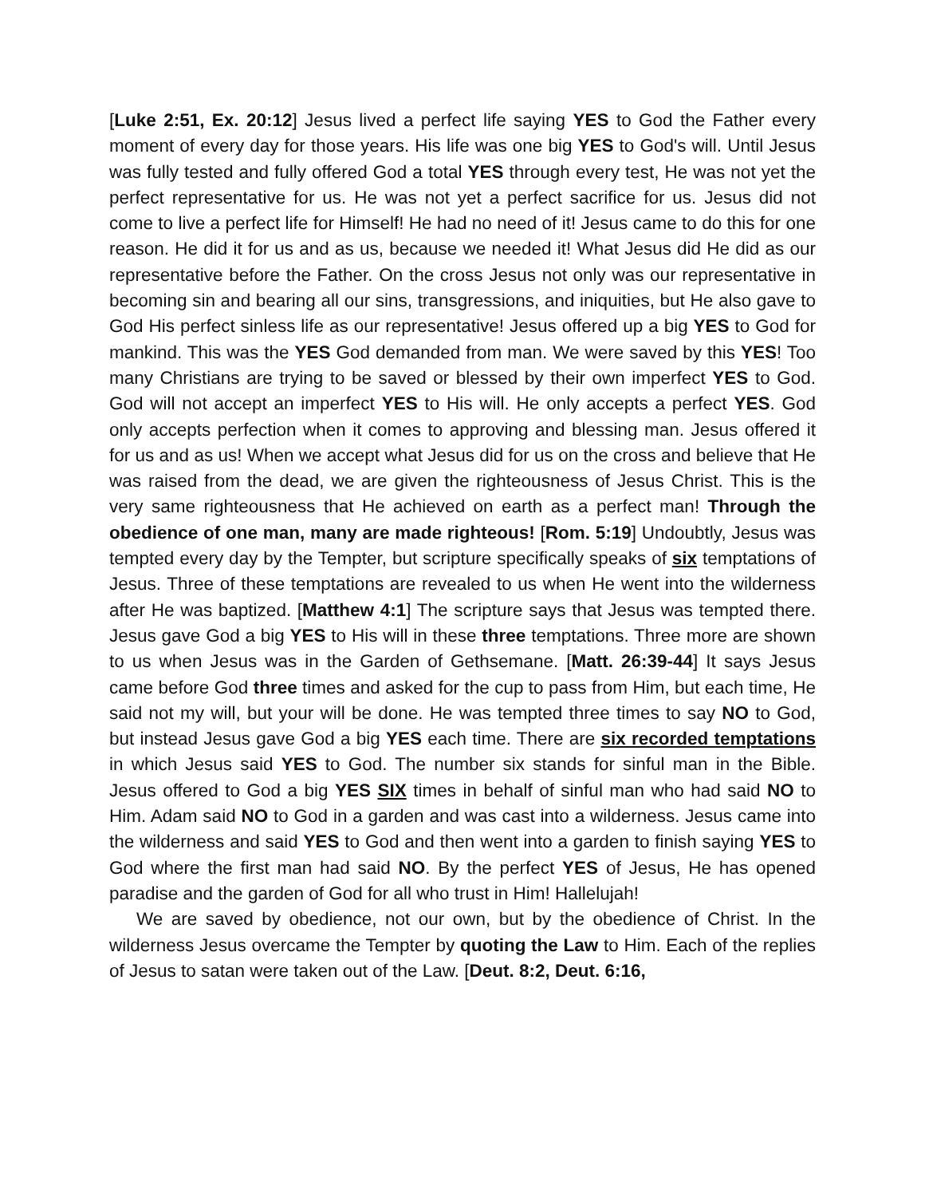[Luke 2:51, Ex. 20:12] Jesus lived a perfect life saying YES to God the Father every moment of every day for those years. His life was one big YES to God's will. Until Jesus was fully tested and fully offered God a total YES through every test, He was not yet the perfect representative for us. He was not yet a perfect sacrifice for us. Jesus did not come to live a perfect life for Himself! He had no need of it! Jesus came to do this for one reason. He did it for us and as us, because we needed it! What Jesus did He did as our representative before the Father. On the cross Jesus not only was our representative in becoming sin and bearing all our sins, transgressions, and iniquities, but He also gave to God His perfect sinless life as our representative! Jesus offered up a big YES to God for mankind. This was the YES God demanded from man. We were saved by this YES! Too many Christians are trying to be saved or blessed by their own imperfect YES to God. God will not accept an imperfect YES to His will. He only accepts a perfect YES. God only accepts perfection when it comes to approving and blessing man. Jesus offered it for us and as us! When we accept what Jesus did for us on the cross and believe that He was raised from the dead, we are given the righteousness of Jesus Christ. This is the very same righteousness that He achieved on earth as a perfect man! Through the obedience of one man, many are made righteous! [Rom. 5:19] Undoubtly, Jesus was tempted every day by the Tempter, but scripture specifically speaks of six temptations of Jesus. Three of these temptations are revealed to us when He went into the wilderness after He was baptized. [Matthew 4:1] The scripture says that Jesus was tempted there. Jesus gave God a big YES to His will in these three temptations. Three more are shown to us when Jesus was in the Garden of Gethsemane. [Matt. 26:39-44] It says Jesus came before God three times and asked for the cup to pass from Him, but each time, He said not my will, but your will be done. He was tempted three times to say NO to God, but instead Jesus gave God a big YES each time. There are six recorded temptations in which Jesus said YES to God. The number six stands for sinful man in the Bible. Jesus offered to God a big YES SIX times in behalf of sinful man who had said NO to Him. Adam said NO to God in a garden and was cast into a wilderness. Jesus came into the wilderness and said YES to God and then went into a garden to finish saying YES to God where the first man had said NO. By the perfect YES of Jesus, He has opened paradise and the garden of God for all who trust in Him! Hallelujah!
We are saved by obedience, not our own, but by the obedience of Christ. In the wilderness Jesus overcame the Tempter by quoting the Law to Him. Each of the replies of Jesus to satan were taken out of the Law. [Deut. 8:2, Deut. 6:16,